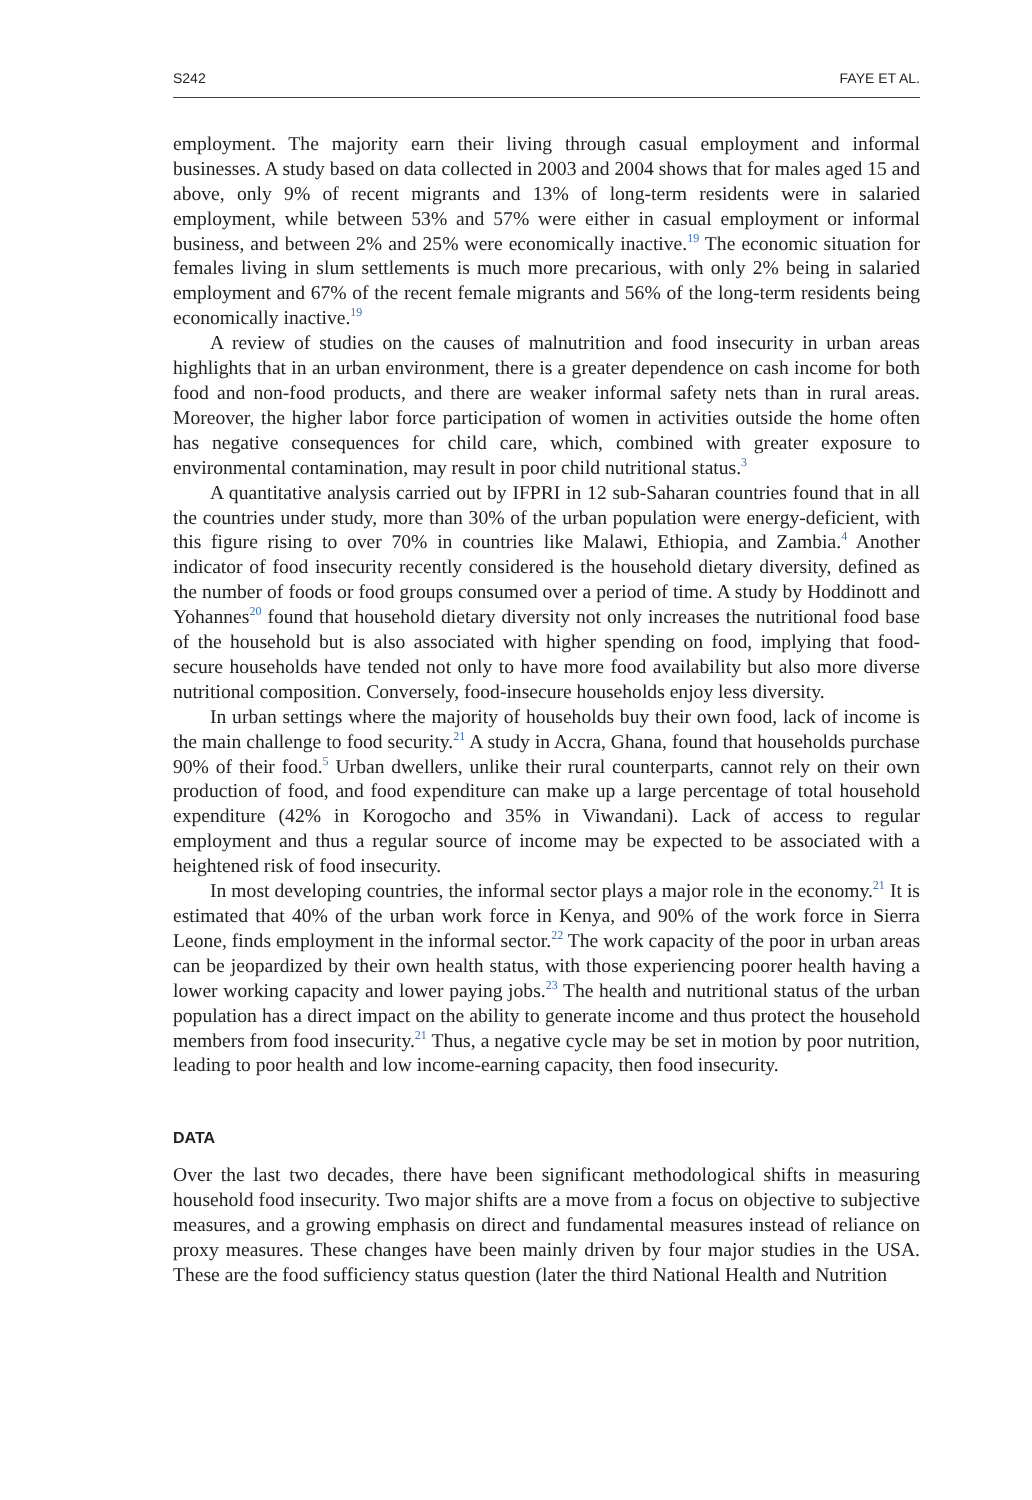S242 FAYE ET AL.
employment. The majority earn their living through casual employment and informal businesses. A study based on data collected in 2003 and 2004 shows that for males aged 15 and above, only 9% of recent migrants and 13% of long-term residents were in salaried employment, while between 53% and 57% were either in casual employment or informal business, and between 2% and 25% were economically inactive.<sup>19</sup> The economic situation for females living in slum settlements is much more precarious, with only 2% being in salaried employment and 67% of the recent female migrants and 56% of the long-term residents being economically inactive.<sup>19</sup>
A review of studies on the causes of malnutrition and food insecurity in urban areas highlights that in an urban environment, there is a greater dependence on cash income for both food and non-food products, and there are weaker informal safety nets than in rural areas. Moreover, the higher labor force participation of women in activities outside the home often has negative consequences for child care, which, combined with greater exposure to environmental contamination, may result in poor child nutritional status.<sup>3</sup>
A quantitative analysis carried out by IFPRI in 12 sub-Saharan countries found that in all the countries under study, more than 30% of the urban population were energy-deficient, with this figure rising to over 70% in countries like Malawi, Ethiopia, and Zambia.<sup>4</sup> Another indicator of food insecurity recently considered is the household dietary diversity, defined as the number of foods or food groups consumed over a period of time. A study by Hoddinott and Yohannes<sup>20</sup> found that household dietary diversity not only increases the nutritional food base of the household but is also associated with higher spending on food, implying that food-secure households have tended not only to have more food availability but also more diverse nutritional composition. Conversely, food-insecure households enjoy less diversity.
In urban settings where the majority of households buy their own food, lack of income is the main challenge to food security.<sup>21</sup> A study in Accra, Ghana, found that households purchase 90% of their food.<sup>5</sup> Urban dwellers, unlike their rural counterparts, cannot rely on their own production of food, and food expenditure can make up a large percentage of total household expenditure (42% in Korogocho and 35% in Viwandani). Lack of access to regular employment and thus a regular source of income may be expected to be associated with a heightened risk of food insecurity.
In most developing countries, the informal sector plays a major role in the economy.<sup>21</sup> It is estimated that 40% of the urban work force in Kenya, and 90% of the work force in Sierra Leone, finds employment in the informal sector.<sup>22</sup> The work capacity of the poor in urban areas can be jeopardized by their own health status, with those experiencing poorer health having a lower working capacity and lower paying jobs.<sup>23</sup> The health and nutritional status of the urban population has a direct impact on the ability to generate income and thus protect the household members from food insecurity.<sup>21</sup> Thus, a negative cycle may be set in motion by poor nutrition, leading to poor health and low income-earning capacity, then food insecurity.
DATA
Over the last two decades, there have been significant methodological shifts in measuring household food insecurity. Two major shifts are a move from a focus on objective to subjective measures, and a growing emphasis on direct and fundamental measures instead of reliance on proxy measures. These changes have been mainly driven by four major studies in the USA. These are the food sufficiency status question (later the third National Health and Nutrition